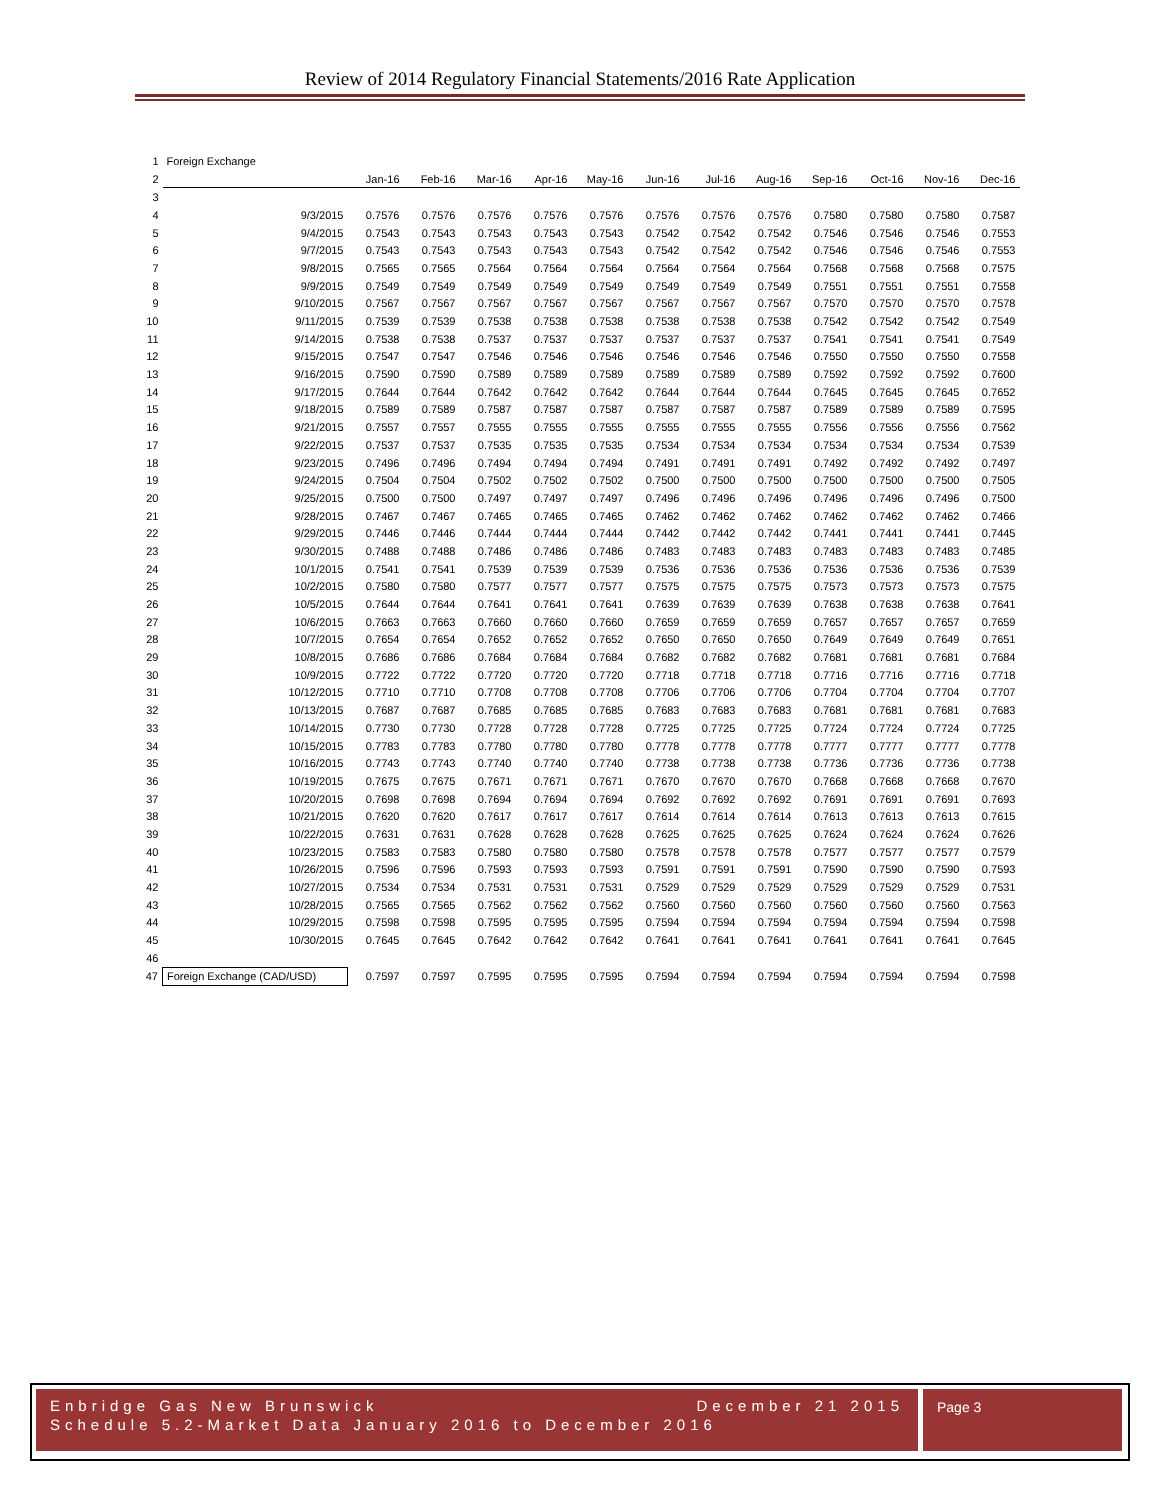Review of 2014 Regulatory Financial Statements/2016 Rate Application
| 1 | Foreign Exchange | | | | | | | | | | | | |
| 2 | | Jan-16 | Feb-16 | Mar-16 | Apr-16 | May-16 | Jun-16 | Jul-16 | Aug-16 | Sep-16 | Oct-16 | Nov-16 | Dec-16 |
| 3 | | | | | | | | | | | | | |
| 4 | 9/3/2015 | 0.7576 | 0.7576 | 0.7576 | 0.7576 | 0.7576 | 0.7576 | 0.7576 | 0.7576 | 0.7580 | 0.7580 | 0.7580 | 0.7587 |
| 5 | 9/4/2015 | 0.7543 | 0.7543 | 0.7543 | 0.7543 | 0.7543 | 0.7542 | 0.7542 | 0.7542 | 0.7546 | 0.7546 | 0.7546 | 0.7553 |
| 6 | 9/7/2015 | 0.7543 | 0.7543 | 0.7543 | 0.7543 | 0.7543 | 0.7542 | 0.7542 | 0.7542 | 0.7546 | 0.7546 | 0.7546 | 0.7553 |
| 7 | 9/8/2015 | 0.7565 | 0.7565 | 0.7564 | 0.7564 | 0.7564 | 0.7564 | 0.7564 | 0.7564 | 0.7568 | 0.7568 | 0.7568 | 0.7575 |
| 8 | 9/9/2015 | 0.7549 | 0.7549 | 0.7549 | 0.7549 | 0.7549 | 0.7549 | 0.7549 | 0.7549 | 0.7551 | 0.7551 | 0.7551 | 0.7558 |
| 9 | 9/10/2015 | 0.7567 | 0.7567 | 0.7567 | 0.7567 | 0.7567 | 0.7567 | 0.7567 | 0.7567 | 0.7570 | 0.7570 | 0.7570 | 0.7578 |
| 10 | 9/11/2015 | 0.7539 | 0.7539 | 0.7538 | 0.7538 | 0.7538 | 0.7538 | 0.7538 | 0.7538 | 0.7542 | 0.7542 | 0.7542 | 0.7549 |
| 11 | 9/14/2015 | 0.7538 | 0.7538 | 0.7537 | 0.7537 | 0.7537 | 0.7537 | 0.7537 | 0.7537 | 0.7541 | 0.7541 | 0.7541 | 0.7549 |
| 12 | 9/15/2015 | 0.7547 | 0.7547 | 0.7546 | 0.7546 | 0.7546 | 0.7546 | 0.7546 | 0.7546 | 0.7550 | 0.7550 | 0.7550 | 0.7558 |
| 13 | 9/16/2015 | 0.7590 | 0.7590 | 0.7589 | 0.7589 | 0.7589 | 0.7589 | 0.7589 | 0.7589 | 0.7592 | 0.7592 | 0.7592 | 0.7600 |
| 14 | 9/17/2015 | 0.7644 | 0.7644 | 0.7642 | 0.7642 | 0.7642 | 0.7644 | 0.7644 | 0.7644 | 0.7645 | 0.7645 | 0.7645 | 0.7652 |
| 15 | 9/18/2015 | 0.7589 | 0.7589 | 0.7587 | 0.7587 | 0.7587 | 0.7587 | 0.7587 | 0.7587 | 0.7589 | 0.7589 | 0.7589 | 0.7595 |
| 16 | 9/21/2015 | 0.7557 | 0.7557 | 0.7555 | 0.7555 | 0.7555 | 0.7555 | 0.7555 | 0.7555 | 0.7556 | 0.7556 | 0.7556 | 0.7562 |
| 17 | 9/22/2015 | 0.7537 | 0.7537 | 0.7535 | 0.7535 | 0.7535 | 0.7534 | 0.7534 | 0.7534 | 0.7534 | 0.7534 | 0.7534 | 0.7539 |
| 18 | 9/23/2015 | 0.7496 | 0.7496 | 0.7494 | 0.7494 | 0.7494 | 0.7491 | 0.7491 | 0.7491 | 0.7492 | 0.7492 | 0.7492 | 0.7497 |
| 19 | 9/24/2015 | 0.7504 | 0.7504 | 0.7502 | 0.7502 | 0.7502 | 0.7500 | 0.7500 | 0.7500 | 0.7500 | 0.7500 | 0.7500 | 0.7505 |
| 20 | 9/25/2015 | 0.7500 | 0.7500 | 0.7497 | 0.7497 | 0.7497 | 0.7496 | 0.7496 | 0.7496 | 0.7496 | 0.7496 | 0.7496 | 0.7500 |
| 21 | 9/28/2015 | 0.7467 | 0.7467 | 0.7465 | 0.7465 | 0.7465 | 0.7462 | 0.7462 | 0.7462 | 0.7462 | 0.7462 | 0.7462 | 0.7466 |
| 22 | 9/29/2015 | 0.7446 | 0.7446 | 0.7444 | 0.7444 | 0.7444 | 0.7442 | 0.7442 | 0.7442 | 0.7441 | 0.7441 | 0.7441 | 0.7445 |
| 23 | 9/30/2015 | 0.7488 | 0.7488 | 0.7486 | 0.7486 | 0.7486 | 0.7483 | 0.7483 | 0.7483 | 0.7483 | 0.7483 | 0.7483 | 0.7485 |
| 24 | 10/1/2015 | 0.7541 | 0.7541 | 0.7539 | 0.7539 | 0.7539 | 0.7536 | 0.7536 | 0.7536 | 0.7536 | 0.7536 | 0.7536 | 0.7539 |
| 25 | 10/2/2015 | 0.7580 | 0.7580 | 0.7577 | 0.7577 | 0.7577 | 0.7575 | 0.7575 | 0.7575 | 0.7573 | 0.7573 | 0.7573 | 0.7575 |
| 26 | 10/5/2015 | 0.7644 | 0.7644 | 0.7641 | 0.7641 | 0.7641 | 0.7639 | 0.7639 | 0.7639 | 0.7638 | 0.7638 | 0.7638 | 0.7641 |
| 27 | 10/6/2015 | 0.7663 | 0.7663 | 0.7660 | 0.7660 | 0.7660 | 0.7659 | 0.7659 | 0.7659 | 0.7657 | 0.7657 | 0.7657 | 0.7659 |
| 28 | 10/7/2015 | 0.7654 | 0.7654 | 0.7652 | 0.7652 | 0.7652 | 0.7650 | 0.7650 | 0.7650 | 0.7649 | 0.7649 | 0.7649 | 0.7651 |
| 29 | 10/8/2015 | 0.7686 | 0.7686 | 0.7684 | 0.7684 | 0.7684 | 0.7682 | 0.7682 | 0.7682 | 0.7681 | 0.7681 | 0.7681 | 0.7684 |
| 30 | 10/9/2015 | 0.7722 | 0.7722 | 0.7720 | 0.7720 | 0.7720 | 0.7718 | 0.7718 | 0.7718 | 0.7716 | 0.7716 | 0.7716 | 0.7718 |
| 31 | 10/12/2015 | 0.7710 | 0.7710 | 0.7708 | 0.7708 | 0.7708 | 0.7706 | 0.7706 | 0.7706 | 0.7704 | 0.7704 | 0.7704 | 0.7707 |
| 32 | 10/13/2015 | 0.7687 | 0.7687 | 0.7685 | 0.7685 | 0.7685 | 0.7683 | 0.7683 | 0.7683 | 0.7681 | 0.7681 | 0.7681 | 0.7683 |
| 33 | 10/14/2015 | 0.7730 | 0.7730 | 0.7728 | 0.7728 | 0.7728 | 0.7725 | 0.7725 | 0.7725 | 0.7724 | 0.7724 | 0.7724 | 0.7725 |
| 34 | 10/15/2015 | 0.7783 | 0.7783 | 0.7780 | 0.7780 | 0.7780 | 0.7778 | 0.7778 | 0.7778 | 0.7777 | 0.7777 | 0.7777 | 0.7778 |
| 35 | 10/16/2015 | 0.7743 | 0.7743 | 0.7740 | 0.7740 | 0.7740 | 0.7738 | 0.7738 | 0.7738 | 0.7736 | 0.7736 | 0.7736 | 0.7738 |
| 36 | 10/19/2015 | 0.7675 | 0.7675 | 0.7671 | 0.7671 | 0.7671 | 0.7670 | 0.7670 | 0.7670 | 0.7668 | 0.7668 | 0.7668 | 0.7670 |
| 37 | 10/20/2015 | 0.7698 | 0.7698 | 0.7694 | 0.7694 | 0.7694 | 0.7692 | 0.7692 | 0.7692 | 0.7691 | 0.7691 | 0.7691 | 0.7693 |
| 38 | 10/21/2015 | 0.7620 | 0.7620 | 0.7617 | 0.7617 | 0.7617 | 0.7614 | 0.7614 | 0.7614 | 0.7613 | 0.7613 | 0.7613 | 0.7615 |
| 39 | 10/22/2015 | 0.7631 | 0.7631 | 0.7628 | 0.7628 | 0.7628 | 0.7625 | 0.7625 | 0.7625 | 0.7624 | 0.7624 | 0.7624 | 0.7626 |
| 40 | 10/23/2015 | 0.7583 | 0.7583 | 0.7580 | 0.7580 | 0.7580 | 0.7578 | 0.7578 | 0.7578 | 0.7577 | 0.7577 | 0.7577 | 0.7579 |
| 41 | 10/26/2015 | 0.7596 | 0.7596 | 0.7593 | 0.7593 | 0.7593 | 0.7591 | 0.7591 | 0.7591 | 0.7590 | 0.7590 | 0.7590 | 0.7593 |
| 42 | 10/27/2015 | 0.7534 | 0.7534 | 0.7531 | 0.7531 | 0.7531 | 0.7529 | 0.7529 | 0.7529 | 0.7529 | 0.7529 | 0.7529 | 0.7531 |
| 43 | 10/28/2015 | 0.7565 | 0.7565 | 0.7562 | 0.7562 | 0.7562 | 0.7560 | 0.7560 | 0.7560 | 0.7560 | 0.7560 | 0.7560 | 0.7563 |
| 44 | 10/29/2015 | 0.7598 | 0.7598 | 0.7595 | 0.7595 | 0.7595 | 0.7594 | 0.7594 | 0.7594 | 0.7594 | 0.7594 | 0.7594 | 0.7598 |
| 45 | 10/30/2015 | 0.7645 | 0.7645 | 0.7642 | 0.7642 | 0.7642 | 0.7641 | 0.7641 | 0.7641 | 0.7641 | 0.7641 | 0.7641 | 0.7645 |
| 46 | | | | | | | | | | | | | |
| 47 | Foreign Exchange (CAD/USD) | 0.7597 | 0.7597 | 0.7595 | 0.7595 | 0.7595 | 0.7594 | 0.7594 | 0.7594 | 0.7594 | 0.7594 | 0.7594 | 0.7598 |
Enbridge Gas New Brunswick December 21 2015
Schedule 5.2-Market Data January 2016 to December 2016
Page 3